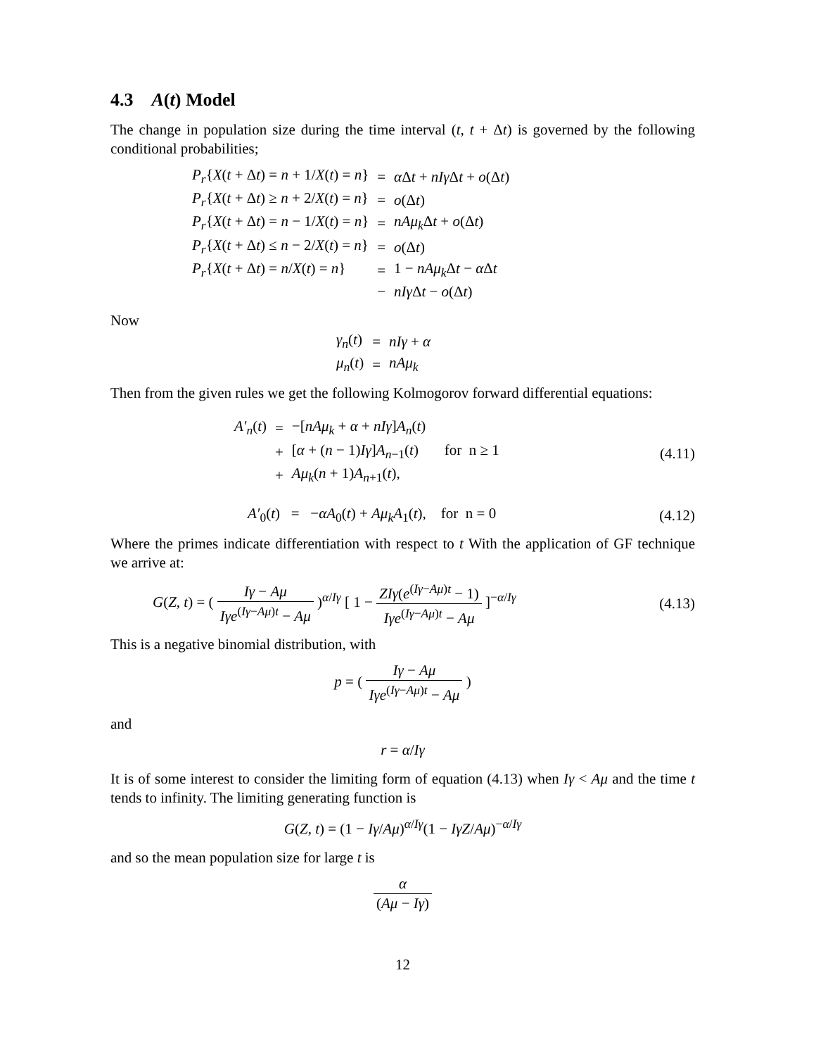4.3 A(t) Model
The change in population size during the time interval (t, t + Δt) is governed by the following conditional probabilities;
| P<sub>r</sub> { X ( t + Δ t ) = n + 1/ X ( t ) = n } | = | α Δ t + nIγ Δ t + o (Δ t ) |
| P<sub>r</sub> { X ( t + Δ t ) ≥ n + 2/ X ( t ) = n } | = | o (Δ t ) |
| P<sub>r</sub> { X ( t + Δ t ) = n − 1/ X ( t ) = n } | = | nAμ<sub>k</sub> Δ t + o (Δ t ) |
| P<sub>r</sub> { X ( t + Δ t ) ≤ n − 2/ X ( t ) = n } | = | o (Δ t ) |
| P<sub>r</sub> { X ( t + Δ t ) = n / X ( t ) = n } | = | 1 − nAμ<sub>k</sub> Δ t − α Δ t |
| | − | nIγ Δ t − o (Δ t ) |
Now
| γ<sub>n</sub> ( t ) | = | nIγ + α |
| μ<sub>n</sub> ( t ) | = | nAμ<sub>k</sub> |
Then from the given rules we get the following Kolmogorov forward differential equations:
| A′<sub>n</sub> ( t ) | = | −[ nAμ<sub>k</sub> + α + nIγ ] A<sub>n</sub> ( t ) |
| | + | [ α + ( n − 1) Iγ ] A<sub>n−1</sub>( t ) for n ≥ 1 |
| | + | Aμ<sub>k</sub> ( n + 1) A<sub>n+1</sub>( t ), |
(4.11)
A′<sub>0</sub>(t) = −αA<sub>0</sub>(t) + Aμ<sub>k</sub>A<sub>1</sub>(t), for n = 0 (4.12)
Where the primes indicate differentiation with respect to t With the application of GF technique we arrive at:
G(Z, t) = ( Iγ − Aμ Iγe<sup>(Iγ−Aμ)t</sup> − Aμ )<sup>α/Iγ</sup> [ 1 − ZIγ(e<sup>(Iγ−Aμ)t</sup> − 1) Iγe<sup>(Iγ−Aμ)t</sup> − Aμ ]<sup>−α/Iγ</sup> (4.13)
This is a negative binomial distribution, with
p = ( Iγ − Aμ Iγe<sup>(Iγ−Aμ)t</sup> − Aμ )
and
r = α/Iγ
It is of some interest to consider the limiting form of equation (4.13) when Iγ < Aμ and the time t tends to infinity. The limiting generating function is
G(Z, t) = (1 − Iγ/Aμ)<sup>α/Iγ</sup>(1 − IγZ/Aμ)<sup>−α/Iγ</sup>
and so the mean population size for large t is
α (Aμ − Iγ)
12